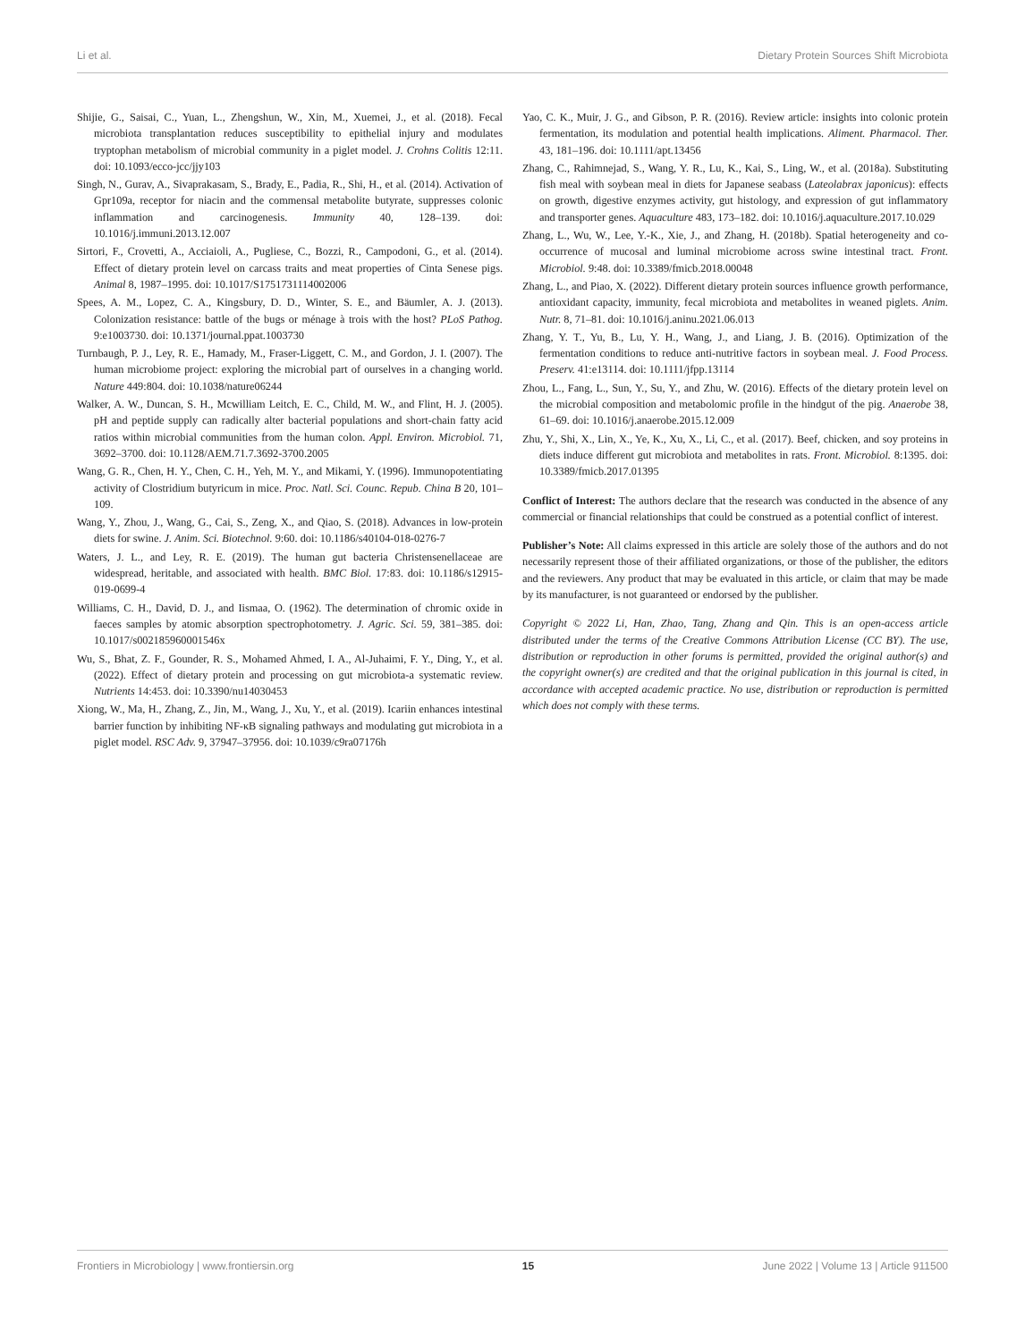Li et al. Dietary Protein Sources Shift Microbiota
Shijie, G., Saisai, C., Yuan, L., Zhengshun, W., Xin, M., Xuemei, J., et al. (2018). Fecal microbiota transplantation reduces susceptibility to epithelial injury and modulates tryptophan metabolism of microbial community in a piglet model. J. Crohns Colitis 12:11. doi: 10.1093/ecco-jcc/jjy103
Singh, N., Gurav, A., Sivaprakasam, S., Brady, E., Padia, R., Shi, H., et al. (2014). Activation of Gpr109a, receptor for niacin and the commensal metabolite butyrate, suppresses colonic inflammation and carcinogenesis. Immunity 40, 128–139. doi: 10.1016/j.immuni.2013.12.007
Sirtori, F., Crovetti, A., Acciaioli, A., Pugliese, C., Bozzi, R., Campodoni, G., et al. (2014). Effect of dietary protein level on carcass traits and meat properties of Cinta Senese pigs. Animal 8, 1987–1995. doi: 10.1017/S1751731114002006
Spees, A. M., Lopez, C. A., Kingsbury, D. D., Winter, S. E., and Bäumler, A. J. (2013). Colonization resistance: battle of the bugs or ménage à trois with the host? PLoS Pathog. 9:e1003730. doi: 10.1371/journal.ppat.1003730
Turnbaugh, P. J., Ley, R. E., Hamady, M., Fraser-Liggett, C. M., and Gordon, J. I. (2007). The human microbiome project: exploring the microbial part of ourselves in a changing world. Nature 449:804. doi: 10.1038/nature06244
Walker, A. W., Duncan, S. H., Mcwilliam Leitch, E. C., Child, M. W., and Flint, H. J. (2005). pH and peptide supply can radically alter bacterial populations and short-chain fatty acid ratios within microbial communities from the human colon. Appl. Environ. Microbiol. 71, 3692–3700. doi: 10.1128/AEM.71.7.3692-3700.2005
Wang, G. R., Chen, H. Y., Chen, C. H., Yeh, M. Y., and Mikami, Y. (1996). Immunopotentiating activity of Clostridium butyricum in mice. Proc. Natl. Sci. Counc. Repub. China B 20, 101–109.
Wang, Y., Zhou, J., Wang, G., Cai, S., Zeng, X., and Qiao, S. (2018). Advances in low-protein diets for swine. J. Anim. Sci. Biotechnol. 9:60. doi: 10.1186/s40104-018-0276-7
Waters, J. L., and Ley, R. E. (2019). The human gut bacteria Christensenellaceae are widespread, heritable, and associated with health. BMC Biol. 17:83. doi: 10.1186/s12915-019-0699-4
Williams, C. H., David, D. J., and Iismaa, O. (1962). The determination of chromic oxide in faeces samples by atomic absorption spectrophotometry. J. Agric. Sci. 59, 381–385. doi: 10.1017/s002185960001546x
Wu, S., Bhat, Z. F., Gounder, R. S., Mohamed Ahmed, I. A., Al-Juhaimi, F. Y., Ding, Y., et al. (2022). Effect of dietary protein and processing on gut microbiota-a systematic review. Nutrients 14:453. doi: 10.3390/nu14030453
Xiong, W., Ma, H., Zhang, Z., Jin, M., Wang, J., Xu, Y., et al. (2019). Icariin enhances intestinal barrier function by inhibiting NF-κB signaling pathways and modulating gut microbiota in a piglet model. RSC Adv. 9, 37947–37956. doi: 10.1039/c9ra07176h
Yao, C. K., Muir, J. G., and Gibson, P. R. (2016). Review article: insights into colonic protein fermentation, its modulation and potential health implications. Aliment. Pharmacol. Ther. 43, 181–196. doi: 10.1111/apt.13456
Zhang, C., Rahimnejad, S., Wang, Y. R., Lu, K., Kai, S., Ling, W., et al. (2018a). Substituting fish meal with soybean meal in diets for Japanese seabass (Lateolabrax japonicus): effects on growth, digestive enzymes activity, gut histology, and expression of gut inflammatory and transporter genes. Aquaculture 483, 173–182. doi: 10.1016/j.aquaculture.2017.10.029
Zhang, L., Wu, W., Lee, Y.-K., Xie, J., and Zhang, H. (2018b). Spatial heterogeneity and co-occurrence of mucosal and luminal microbiome across swine intestinal tract. Front. Microbiol. 9:48. doi: 10.3389/fmicb.2018.00048
Zhang, L., and Piao, X. (2022). Different dietary protein sources influence growth performance, antioxidant capacity, immunity, fecal microbiota and metabolites in weaned piglets. Anim. Nutr. 8, 71–81. doi: 10.1016/j.aninu.2021.06.013
Zhang, Y. T., Yu, B., Lu, Y. H., Wang, J., and Liang, J. B. (2016). Optimization of the fermentation conditions to reduce anti-nutritive factors in soybean meal. J. Food Process. Preserv. 41:e13114. doi: 10.1111/jfpp.13114
Zhou, L., Fang, L., Sun, Y., Su, Y., and Zhu, W. (2016). Effects of the dietary protein level on the microbial composition and metabolomic profile in the hindgut of the pig. Anaerobe 38, 61–69. doi: 10.1016/j.anaerobe.2015.12.009
Zhu, Y., Shi, X., Lin, X., Ye, K., Xu, X., Li, C., et al. (2017). Beef, chicken, and soy proteins in diets induce different gut microbiota and metabolites in rats. Front. Microbiol. 8:1395. doi: 10.3389/fmicb.2017.01395
Conflict of Interest: The authors declare that the research was conducted in the absence of any commercial or financial relationships that could be construed as a potential conflict of interest.
Publisher’s Note: All claims expressed in this article are solely those of the authors and do not necessarily represent those of their affiliated organizations, or those of the publisher, the editors and the reviewers. Any product that may be evaluated in this article, or claim that may be made by its manufacturer, is not guaranteed or endorsed by the publisher.
Copyright © 2022 Li, Han, Zhao, Tang, Zhang and Qin. This is an open-access article distributed under the terms of the Creative Commons Attribution License (CC BY). The use, distribution or reproduction in other forums is permitted, provided the original author(s) and the copyright owner(s) are credited and that the original publication in this journal is cited, in accordance with accepted academic practice. No use, distribution or reproduction is permitted which does not comply with these terms.
Frontiers in Microbiology | www.frontiersin.org 15 June 2022 | Volume 13 | Article 911500